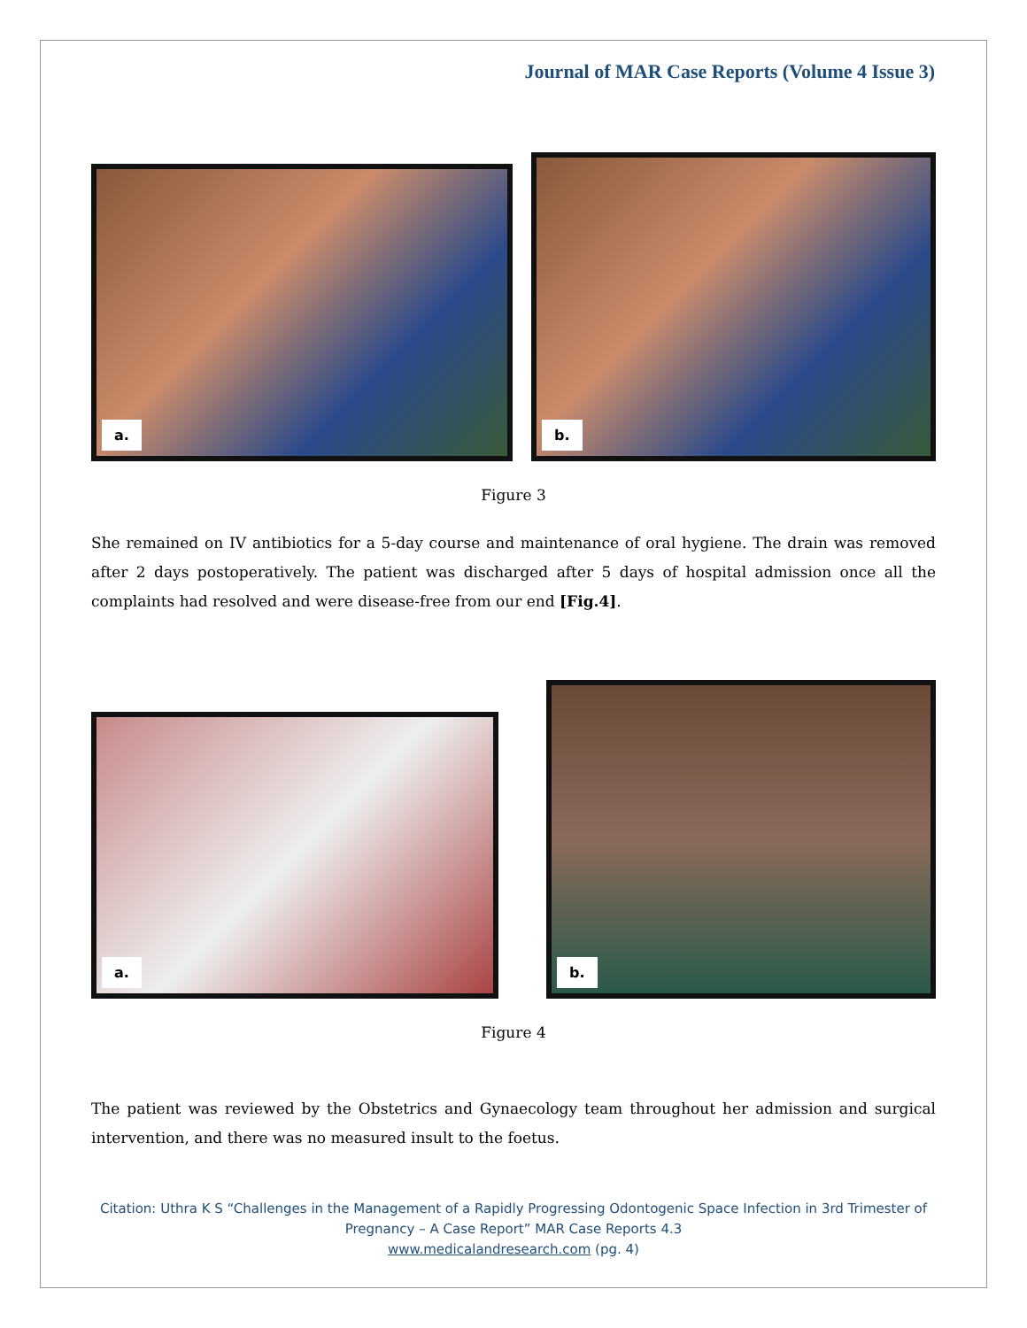Journal of MAR Case Reports (Volume 4 Issue 3)
a.
b.
Figure 3
She remained on IV antibiotics for a 5-day course and maintenance of oral hygiene. The drain was removed after 2 days postoperatively. The patient was discharged after 5 days of hospital admission once all the complaints had resolved and were disease-free from our end [Fig.4].
a.
b.
Figure 4
The patient was reviewed by the Obstetrics and Gynaecology team throughout her admission and surgical intervention, and there was no measured insult to the foetus.
Citation: Uthra K S “Challenges in the Management of a Rapidly Progressing Odontogenic Space Infection in 3rd Trimester of Pregnancy – A Case Report” MAR Case Reports 4.3
www.medicalandresearch.com (pg. 4)